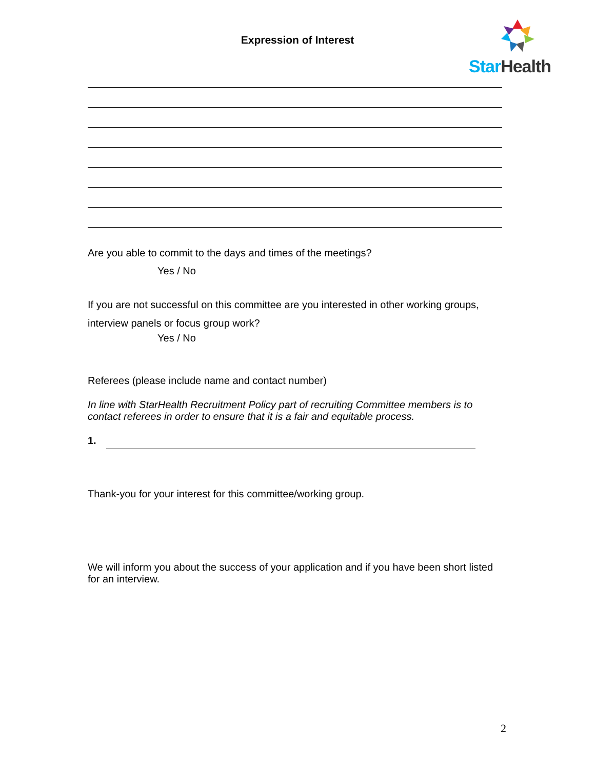Expression of Interest
Star Health
Are you able to commit to the days and times of the meetings?
Yes / No
If you are not successful on this committee are you interested in other working groups, interview panels or focus group work?
Yes / No
Referees (please include name and contact number)
In line with StarHealth Recruitment Policy part of recruiting Committee members is to contact referees in order to ensure that it is a fair and equitable process.
1.
Thank-you for your interest for this committee/working group.
We will inform you about the success of your application and if you have been short listed for an interview.
2